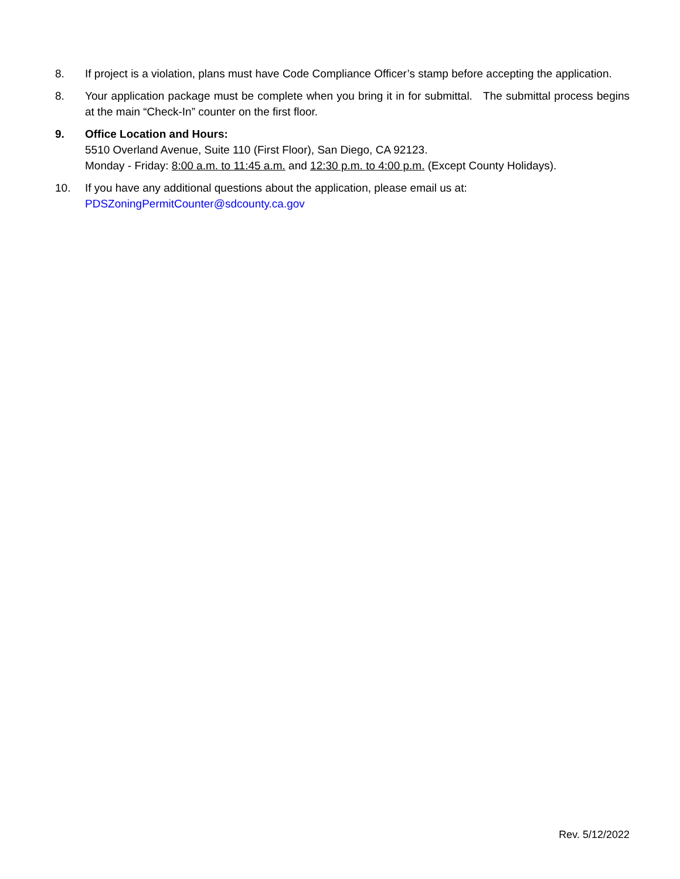8. If project is a violation, plans must have Code Compliance Officer’s stamp before accepting the application.
8. Your application package must be complete when you bring it in for submittal. The submittal process begins at the main “Check-In” counter on the first floor.
9. Office Location and Hours:
5510 Overland Avenue, Suite 110 (First Floor), San Diego, CA 92123.
Monday - Friday: 8:00 a.m. to 11:45 a.m. and 12:30 p.m. to 4:00 p.m. (Except County Holidays).
10. If you have any additional questions about the application, please email us at:
PDSZoningPermitCounter@sdcounty.ca.gov
Rev. 5/12/2022